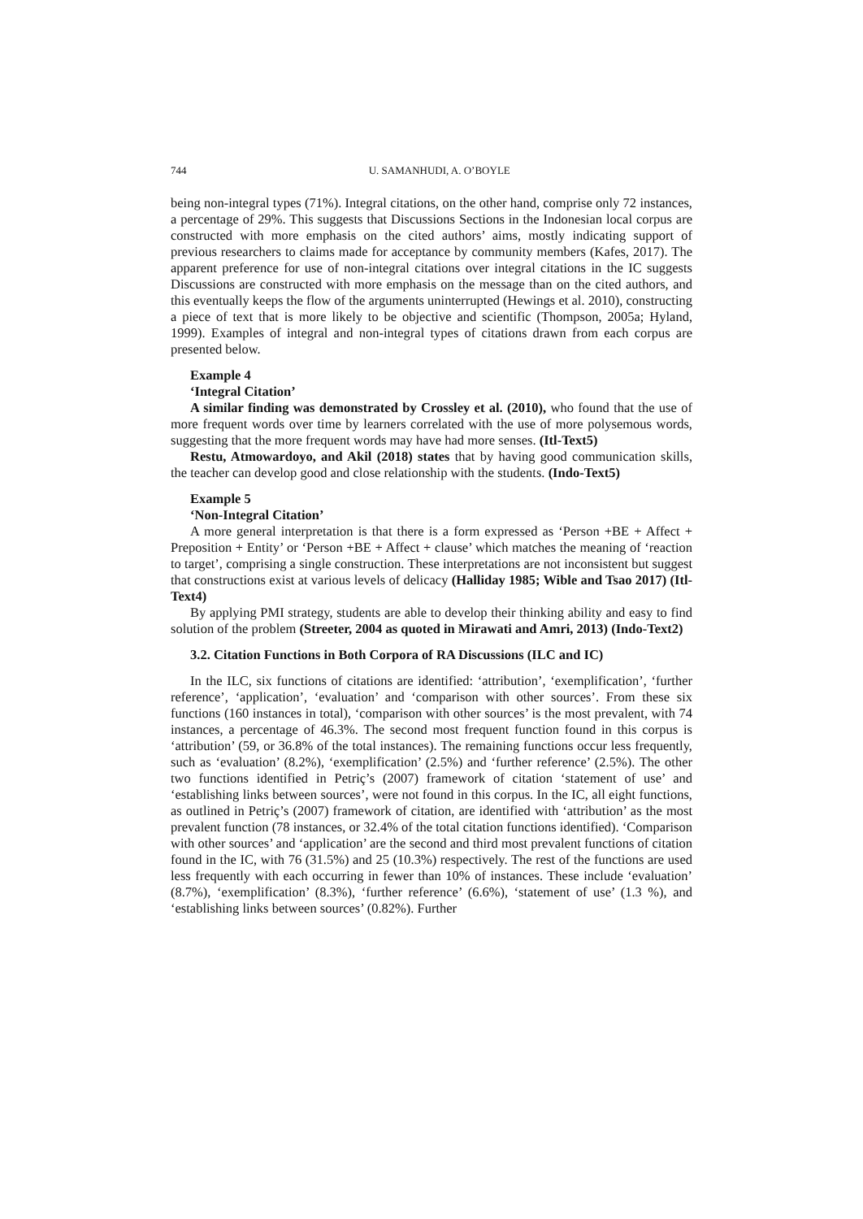744 U. SAMANHUDI, A. O’BOYLE
being non-integral types (71%). Integral citations, on the other hand, comprise only 72 instances, a percentage of 29%. This suggests that Discussions Sections in the Indonesian local corpus are constructed with more emphasis on the cited authors’ aims, mostly indicating support of previous researchers to claims made for acceptance by community members (Kafes, 2017). The apparent preference for use of non-integral citations over integral citations in the IC suggests Discussions are constructed with more emphasis on the message than on the cited authors, and this eventually keeps the flow of the arguments uninterrupted (Hewings et al. 2010), constructing a piece of text that is more likely to be objective and scientific (Thompson, 2005a; Hyland, 1999). Examples of integral and non-integral types of citations drawn from each corpus are presented below.
Example 4
‘Integral Citation’
A similar finding was demonstrated by Crossley et al. (2010), who found that the use of more frequent words over time by learners correlated with the use of more polysemous words, suggesting that the more frequent words may have had more senses. (Itl-Text5)
Restu, Atmowardoyo, and Akil (2018) states that by having good communication skills, the teacher can develop good and close relationship with the students. (Indo-Text5)
Example 5
‘Non-Integral Citation’
A more general interpretation is that there is a form expressed as ‘Person +BE + Affect + Preposition + Entity’ or ‘Person +BE + Affect + clause’ which matches the meaning of ‘reaction to target’, comprising a single construction. These interpretations are not inconsistent but suggest that constructions exist at various levels of delicacy (Halliday 1985; Wible and Tsao 2017) (Itl-Text4)
By applying PMI strategy, students are able to develop their thinking ability and easy to find solution of the problem (Streeter, 2004 as quoted in Mirawati and Amri, 2013) (Indo-Text2)
3.2. Citation Functions in Both Corpora of RA Discussions (ILC and IC)
In the ILC, six functions of citations are identified: ‘attribution’, ‘exemplification’, ‘further reference’, ‘application’, ‘evaluation’ and ‘comparison with other sources’. From these six functions (160 instances in total), ‘comparison with other sources’ is the most prevalent, with 74 instances, a percentage of 46.3%. The second most frequent function found in this corpus is ‘attribution’ (59, or 36.8% of the total instances). The remaining functions occur less frequently, such as ‘evaluation’ (8.2%), ‘exemplification’ (2.5%) and ‘further reference’ (2.5%). The other two functions identified in Petriç’s (2007) framework of citation ‘statement of use’ and ‘establishing links between sources’, were not found in this corpus. In the IC, all eight functions, as outlined in Petriç’s (2007) framework of citation, are identified with ‘attribution’ as the most prevalent function (78 instances, or 32.4% of the total citation functions identified). ‘Comparison with other sources’ and ‘application’ are the second and third most prevalent functions of citation found in the IC, with 76 (31.5%) and 25 (10.3%) respectively. The rest of the functions are used less frequently with each occurring in fewer than 10% of instances. These include ‘evaluation’ (8.7%), ‘exemplification’ (8.3%), ‘further reference’ (6.6%), ‘statement of use’ (1.3 %), and ‘establishing links between sources’ (0.82%). Further